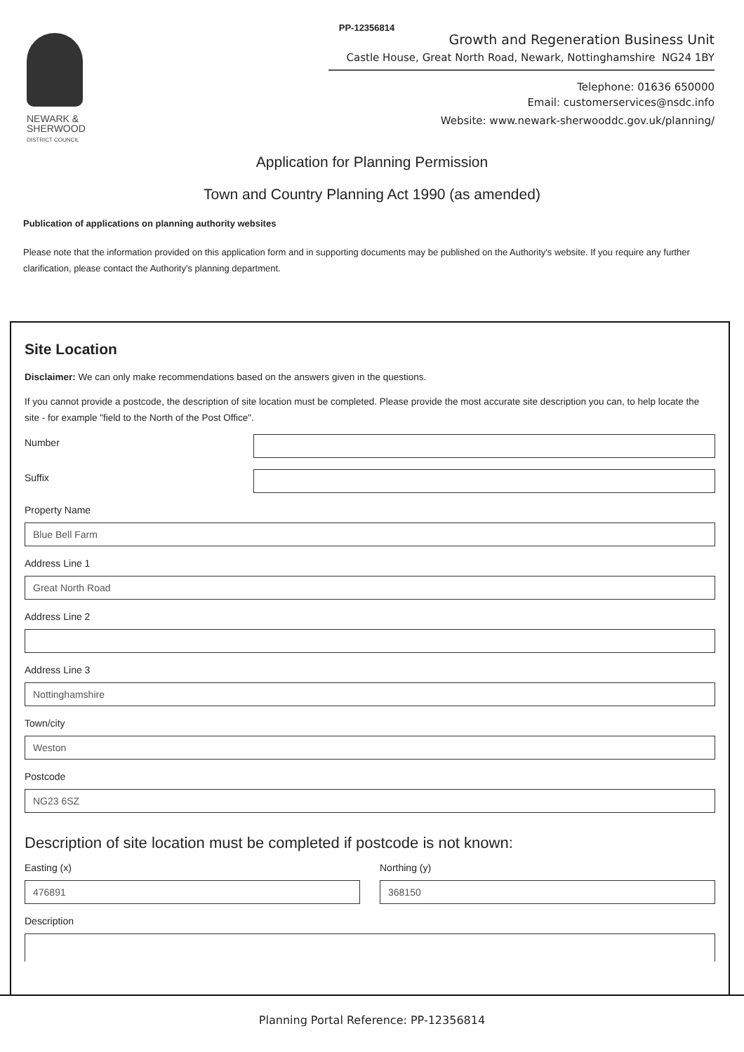PP-12356814
NEWARK &
SHERWOOD
DISTRICT COUNCIL
Growth and Regeneration Business Unit
Castle House, Great North Road, Newark, Nottinghamshire NG24 1BY
Telephone: 01636 650000
Email: customerservices@nsdc.info
Website: www.newark-sherwooddc.gov.uk/planning/
Application for Planning Permission
Town and Country Planning Act 1990 (as amended)
Publication of applications on planning authority websites
Please note that the information provided on this application form and in supporting documents may be published on the Authority's website. If you require any further clarification, please contact the Authority's planning department.
Site Location
Disclaimer: We can only make recommendations based on the answers given in the questions.
If you cannot provide a postcode, the description of site location must be completed. Please provide the most accurate site description you can, to help locate the site - for example "field to the North of the Post Office".
Number
Suffix
Property Name
Blue Bell Farm
Address Line 1
Great North Road
Address Line 2
Address Line 3
Nottinghamshire
Town/city
Weston
Postcode
NG23 6SZ
Description of site location must be completed if postcode is not known:
Easting (x)
476891
Northing (y)
368150
Description
Planning Portal Reference: PP-12356814